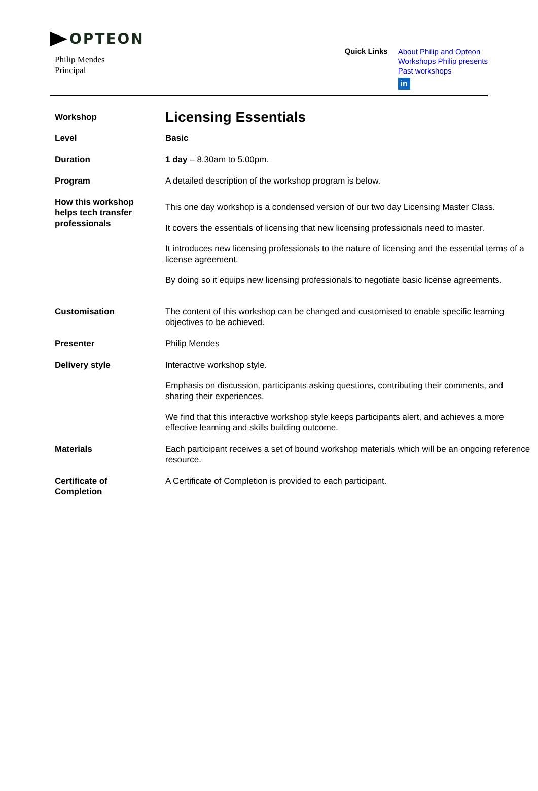OPTEON
Philip Mendes
Principal
Quick Links
About Philip and Opteon
Workshops Philip presents
Past workshops
in
| Workshop | Licensing Essentials |
| Level | Basic |
| Duration | 1 day – 8.30am to 5.00pm. |
| Program | A detailed description of the workshop program is below. |
| How this workshop helps tech transfer professionals | This one day workshop is a condensed version of our two day Licensing Master Class. It covers the essentials of licensing that new licensing professionals need to master. It introduces new licensing professionals to the nature of licensing and the essential terms of a license agreement. By doing so it equips new licensing professionals to negotiate basic license agreements. |
| Customisation | The content of this workshop can be changed and customised to enable specific learning objectives to be achieved. |
| Presenter | Philip Mendes |
| Delivery style | Interactive workshop style. Emphasis on discussion, participants asking questions, contributing their comments, and sharing their experiences. We find that this interactive workshop style keeps participants alert, and achieves a more effective learning and skills building outcome. |
| Materials | Each participant receives a set of bound workshop materials which will be an ongoing reference resource. |
| Certificate of Completion | A Certificate of Completion is provided to each participant. |